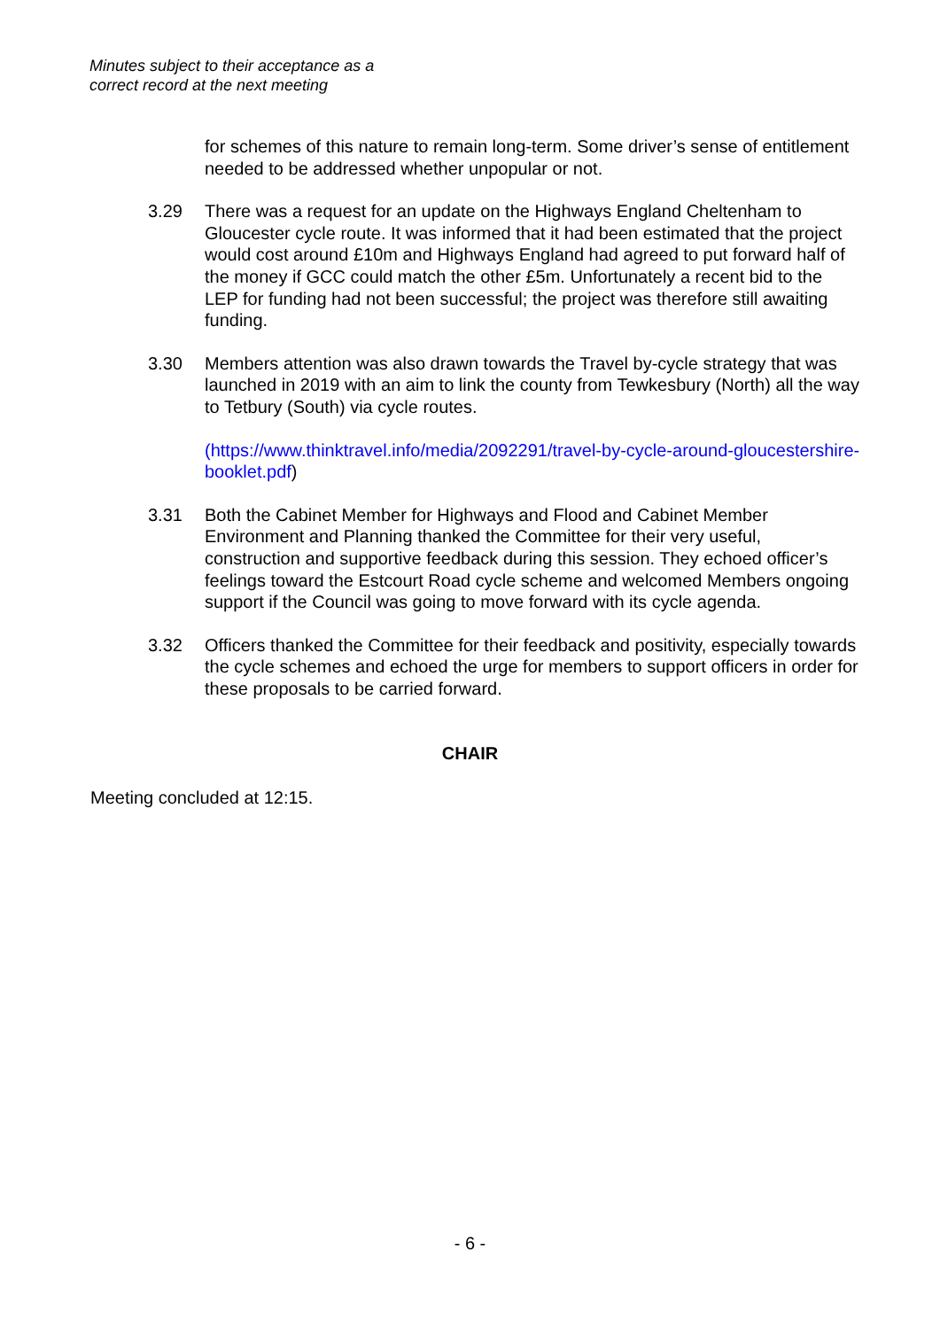Minutes subject to their acceptance as a
correct record at the next meeting
for schemes of this nature to remain long-term. Some driver’s sense of entitlement needed to be addressed whether unpopular or not.
3.29 There was a request for an update on the Highways England Cheltenham to Gloucester cycle route. It was informed that it had been estimated that the project would cost around £10m and Highways England had agreed to put forward half of the money if GCC could match the other £5m. Unfortunately a recent bid to the LEP for funding had not been successful; the project was therefore still awaiting funding.
3.30 Members attention was also drawn towards the Travel by-cycle strategy that was launched in 2019 with an aim to link the county from Tewkesbury (North) all the way to Tetbury (South) via cycle routes.
(https://www.thinktravel.info/media/2092291/travel-by-cycle-around-gloucestershire-booklet.pdf)
3.31 Both the Cabinet Member for Highways and Flood and Cabinet Member Environment and Planning thanked the Committee for their very useful, construction and supportive feedback during this session. They echoed officer’s feelings toward the Estcourt Road cycle scheme and welcomed Members ongoing support if the Council was going to move forward with its cycle agenda.
3.32 Officers thanked the Committee for their feedback and positivity, especially towards the cycle schemes and echoed the urge for members to support officers in order for these proposals to be carried forward.
CHAIR
Meeting concluded at 12:15.
- 6 -